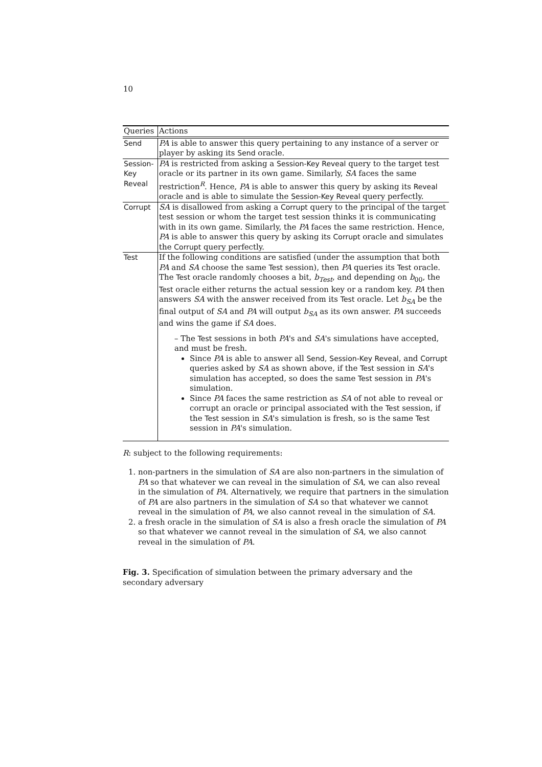10
| Queries | Actions |
| --- | --- |
| Send | PA is able to answer this query pertaining to any instance of a server or player by asking its Send oracle. |
| Session-Key Reveal | PA is restricted from asking a Session-Key Reveal query to the target test oracle or its partner in its own game. Similarly, SA faces the same restriction<sup>R</sup>. Hence, PA is able to answer this query by asking its Reveal oracle and is able to simulate the Session-Key Reveal query perfectly. |
| Corrupt | SA is disallowed from asking a Corrupt query to the principal of the target test session or whom the target test session thinks it is communicating with in its own game. Similarly, the PA faces the same restriction. Hence, PA is able to answer this query by asking its Corrupt oracle and simulates the Corrupt query perfectly. |
| Test | If the following conditions are satisfied (under the assumption that both PA and SA choose the same Test session), then PA queries its Test oracle. The Test oracle randomly chooses a bit, b<sub>Test</sub>, and depending on b<sub>00</sub>, the Test oracle either returns the actual session key or a random key. PA then answers SA with the answer received from its Test oracle. Let b<sub>SA</sub> be the final output of SA and PA will output b<sub>SA</sub> as its own answer. PA succeeds and wins the game if SA does. – The Test sessions in both PA 's and SA 's simulations have accepted, and must be fresh. Since PA is able to answer all Send , Session-Key Reveal , and Corrupt queries asked by SA as shown above, if the Test session in SA 's simulation has accepted, so does the same Test session in PA 's simulation. Since PA faces the same restriction as SA of not able to reveal or corrupt an oracle or principal associated with the Test session, if the Test session in SA 's simulation is fresh, so is the same Test session in PA 's simulation. |
R: subject to the following requirements:
1. non-partners in the simulation of SA are also non-partners in the simulation of PA so that whatever we can reveal in the simulation of SA, we can also reveal in the simulation of PA. Alternatively, we require that partners in the simulation of PA are also partners in the simulation of SA so that whatever we cannot reveal in the simulation of PA, we also cannot reveal in the simulation of SA.
2. a fresh oracle in the simulation of SA is also a fresh oracle the simulation of PA so that whatever we cannot reveal in the simulation of SA, we also cannot reveal in the simulation of PA.
Fig. 3. Specification of simulation between the primary adversary and the secondary adversary